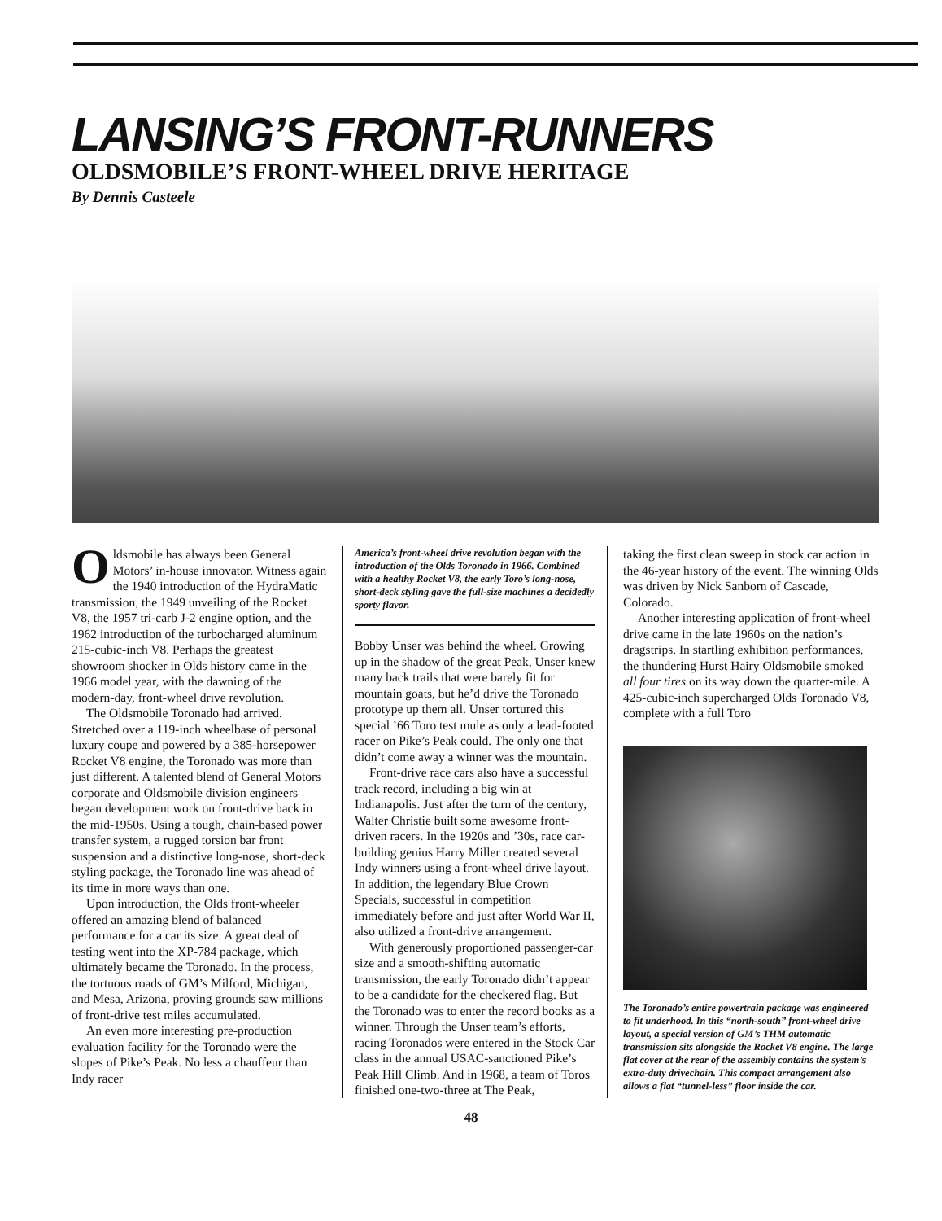LANSING’S FRONT-RUNNERS
OLDSMOBILE’S FRONT-WHEEL DRIVE HERITAGE
By Dennis Casteele
Oldsmobile has always been General Motors’ in-house innovator. Witness again the 1940 introduction of the HydraMatic transmission, the 1949 unveiling of the Rocket V8, the 1957 tri-carb J-2 engine option, and the 1962 introduction of the turbocharged aluminum 215-cubic-inch V8. Perhaps the greatest showroom shocker in Olds history came in the 1966 model year, with the dawning of the modern-day, front-wheel drive revolution.
The Oldsmobile Toronado had arrived. Stretched over a 119-inch wheelbase of personal luxury coupe and powered by a 385-horsepower Rocket V8 engine, the Toronado was more than just different. A talented blend of General Motors corporate and Oldsmobile division engineers began development work on front-drive back in the mid-1950s. Using a tough, chain-based power transfer system, a rugged torsion bar front suspension and a distinctive long-nose, short-deck styling package, the Toronado line was ahead of its time in more ways than one.
Upon introduction, the Olds front-wheeler offered an amazing blend of balanced performance for a car its size. A great deal of testing went into the XP-784 package, which ultimately became the Toronado. In the process, the tortuous roads of GM’s Milford, Michigan, and Mesa, Arizona, proving grounds saw millions of front-drive test miles accumulated.
An even more interesting pre-production evaluation facility for the Toronado were the slopes of Pike’s Peak. No less a chauffeur than Indy racer
America’s front-wheel drive revolution began with the introduction of the Olds Toronado in 1966. Combined with a healthy Rocket V8, the early Toro’s long-nose, short-deck styling gave the full-size machines a decidedly sporty flavor.
Bobby Unser was behind the wheel. Growing up in the shadow of the great Peak, Unser knew many back trails that were barely fit for mountain goats, but he’d drive the Toronado prototype up them all. Unser tortured this special ’66 Toro test mule as only a lead-footed racer on Pike’s Peak could. The only one that didn’t come away a winner was the mountain.
Front-drive race cars also have a successful track record, including a big win at Indianapolis. Just after the turn of the century, Walter Christie built some awesome front-driven racers. In the 1920s and ’30s, race car-building genius Harry Miller created several Indy winners using a front-wheel drive layout. In addition, the legendary Blue Crown Specials, successful in competition immediately before and just after World War II, also utilized a front-drive arrangement.
With generously proportioned passenger-car size and a smooth-shifting automatic transmission, the early Toronado didn’t appear to be a candidate for the checkered flag. But the Toronado was to enter the record books as a winner. Through the Unser team’s efforts, racing Toronados were entered in the Stock Car class in the annual USAC-sanctioned Pike’s Peak Hill Climb. And in 1968, a team of Toros finished one-two-three at The Peak,
taking the first clean sweep in stock car action in the 46-year history of the event. The winning Olds was driven by Nick Sanborn of Cascade, Colorado.
Another interesting application of front-wheel drive came in the late 1960s on the nation’s dragstrips. In startling exhibition performances, the thundering Hurst Hairy Oldsmobile smoked all four tires on its way down the quarter-mile. A 425-cubic-inch supercharged Olds Toronado V8, complete with a full Toro
The Toronado’s entire powertrain package was engineered to fit underhood. In this “north-south” front-wheel drive layout, a special version of GM’s THM automatic transmission sits alongside the Rocket V8 engine. The large flat cover at the rear of the assembly contains the system’s extra-duty drivechain. This compact arrangement also allows a flat “tunnel-less” floor inside the car.
48